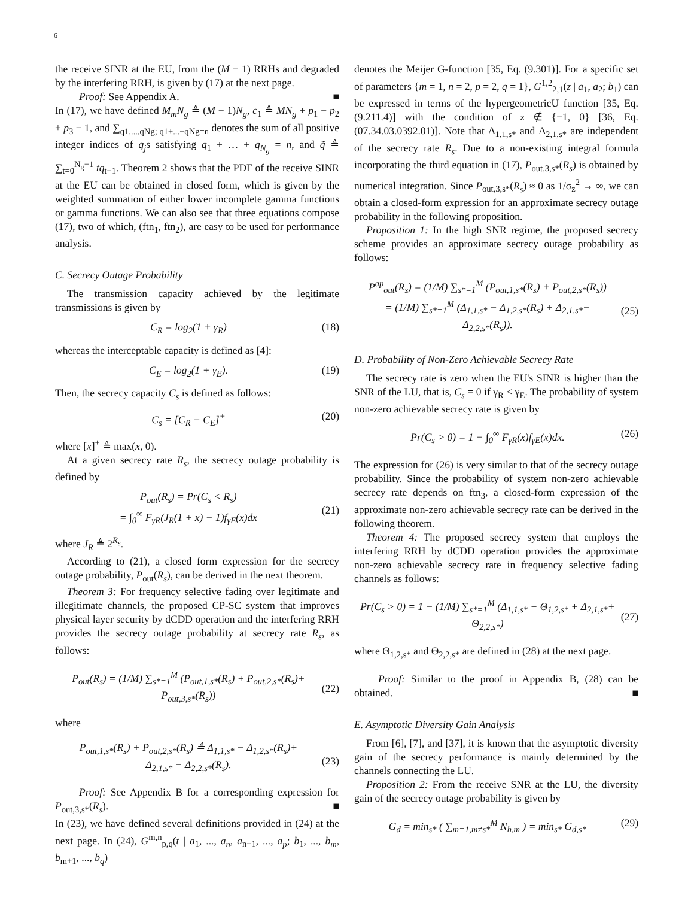6
the receive SINR at the EU, from the (M − 1) RRHs and degraded by the interfering RRH, is given by (17) at the next page.
Proof: See Appendix A. ■
In (17), we have defined M<sub>m</sub>N<sub>g</sub> ≜ (M − 1)N<sub>g</sub>, c<sub>1</sub> ≜ MN<sub>g</sub> + p<sub>1</sub> − p<sub>2</sub> + p<sub>3</sub> − 1, and ∑<sub>q1,...,qNg; q1+...+qNg=n</sub> denotes the sum of all positive integer indices of q<sub>j</sub>s satisfying q<sub>1</sub> + … + q<sub>N<sub>g</sub></sub> = n, and q̃ ≜ ∑<sub>t=0</sub><sup>N<sub>g</sub>−1</sup> tq<sub>t+1</sub>. Theorem 2 shows that the PDF of the receive SINR at the EU can be obtained in closed form, which is given by the weighted summation of either lower incomplete gamma functions or gamma functions. We can also see that three equations compose (17), two of which, (ftn<sub>1</sub>, ftn<sub>2</sub>), are easy to be used for performance analysis.
C. Secrecy Outage Probability
The transmission capacity achieved by the legitimate transmissions is given by
C<sub>R</sub> = log<sub>2</sub>(1 + γ<sub>R</sub>) (18)
whereas the interceptable capacity is defined as [4]:
C<sub>E</sub> = log<sub>2</sub>(1 + γ<sub>E</sub>). (19)
Then, the secrecy capacity C<sub>s</sub> is defined as follows:
C<sub>s</sub> = [C<sub>R</sub> − C<sub>E</sub>]<sup>+</sup> (20)
where [x]<sup>+</sup> ≜ max(x, 0).
At a given secrecy rate R<sub>s</sub>, the secrecy outage probability is defined by
P<sub>out</sub>(R<sub>s</sub>) = Pr(C<sub>s</sub> < R<sub>s</sub>)
= ∫<sub>0</sub><sup>∞</sup> F<sub>γR</sub>(J<sub>R</sub>(1 + x) − 1)f<sub>γE</sub>(x)dx
(21)
where J<sub>R</sub> ≜ 2<sup>R<sub>s</sub></sup>.
According to (21), a closed form expression for the secrecy outage probability, P<sub>out</sub>(R<sub>s</sub>), can be derived in the next theorem.
Theorem 3: For frequency selective fading over legitimate and illegitimate channels, the proposed CP-SC system that improves physical layer security by dCDD operation and the interfering RRH provides the secrecy outage probability at secrecy rate R<sub>s</sub>, as follows:
P<sub>out</sub>(R<sub>s</sub>) = (1/M) ∑<sub>s*=1</sub><sup>M</sup> (P<sub>out,1,s*</sub>(R<sub>s</sub>) + P<sub>out,2,s*</sub>(R<sub>s</sub>)+
P<sub>out,3,s*</sub>(R<sub>s</sub>))
(22)
where
P<sub>out,1,s*</sub>(R<sub>s</sub>) + P<sub>out,2,s*</sub>(R<sub>s</sub>) ≜ Δ<sub>1,1,s*</sub> − Δ<sub>1,2,s*</sub>(R<sub>s</sub>)+
Δ<sub>2,1,s*</sub> − Δ<sub>2,2,s*</sub>(R<sub>s</sub>).
(23)
Proof: See Appendix B for a corresponding expression for P<sub>out,3,s*</sub>(R<sub>s</sub>). ■
In (23), we have defined several definitions provided in (24) at the next page. In (24), G<sup>m,n</sup><sub>p,q</sub>(t | a<sub>1</sub>, ..., a<sub>n</sub>, a<sub>n+1</sub>, ..., a<sub>p</sub>; b<sub>1</sub>, ..., b<sub>m</sub>, b<sub>m+1</sub>, ..., b<sub>q</sub>)
denotes the Meijer G-function [35, Eq. (9.301)]. For a specific set of parameters {m = 1, n = 2, p = 2, q = 1}, G<sup>1,2</sup><sub>2,1</sub>(z | a<sub>1</sub>, a<sub>2</sub>; b<sub>1</sub>) can be expressed in terms of the hypergeometricU function [35, Eq. (9.211.4)] with the condition of z ∉ {−1, 0} [36, Eq. (07.34.03.0392.01)]. Note that Δ<sub>1,1,s*</sub> and Δ<sub>2,1,s*</sub> are independent of the secrecy rate R<sub>s</sub>. Due to a non-existing integral formula incorporating the third equation in (17), P<sub>out,3,s*</sub>(R<sub>s</sub>) is obtained by numerical integration. Since P<sub>out,3,s*</sub>(R<sub>s</sub>) ≈ 0 as 1/σ<sub>z</sub><sup>2</sup> → ∞, we can obtain a closed-form expression for an approximate secrecy outage probability in the following proposition.
Proposition 1: In the high SNR regime, the proposed secrecy scheme provides an approximate secrecy outage probability as follows:
P<sup>ap</sup><sub>out</sub>(R<sub>s</sub>) = (1/M) ∑<sub>s*=1</sub><sup>M</sup> (P<sub>out,1,s*</sub>(R<sub>s</sub>) + P<sub>out,2,s*</sub>(R<sub>s</sub>))
= (1/M) ∑<sub>s*=1</sub><sup>M</sup> (Δ<sub>1,1,s*</sub> − Δ<sub>1,2,s*</sub>(R<sub>s</sub>) + Δ<sub>2,1,s*</sub>−
Δ<sub>2,2,s*</sub>(R<sub>s</sub>)).
(25)
D. Probability of Non-Zero Achievable Secrecy Rate
The secrecy rate is zero when the EU's SINR is higher than the SNR of the LU, that is, C<sub>s</sub> = 0 if γ<sub>R</sub> < γ<sub>E</sub>. The probability of system non-zero achievable secrecy rate is given by
Pr(C<sub>s</sub> > 0) = 1 − ∫<sub>0</sub><sup>∞</sup> F<sub>γR</sub>(x)f<sub>γE</sub>(x)dx. (26)
The expression for (26) is very similar to that of the secrecy outage probability. Since the probability of system non-zero achievable secrecy rate depends on ftn<sub>3</sub>, a closed-form expression of the approximate non-zero achievable secrecy rate can be derived in the following theorem.
Theorem 4: The proposed secrecy system that employs the interfering RRH by dCDD operation provides the approximate non-zero achievable secrecy rate in frequency selective fading channels as follows:
Pr(C<sub>s</sub> > 0) = 1 − (1/M) ∑<sub>s*=1</sub><sup>M</sup> (Δ<sub>1,1,s*</sub> + Θ<sub>1,2,s*</sub> + Δ<sub>2,1,s*</sub>+
Θ<sub>2,2,s*</sub>)
(27)
where Θ<sub>1,2,s*</sub> and Θ<sub>2,2,s*</sub> are defined in (28) at the next page.
Proof: Similar to the proof in Appendix B, (28) can be obtained. ■
E. Asymptotic Diversity Gain Analysis
From [6], [7], and [37], it is known that the asymptotic diversity gain of the secrecy performance is mainly determined by the channels connecting the LU.
Proposition 2: From the receive SNR at the LU, the diversity gain of the secrecy outage probability is given by
G<sub>d</sub> = min<sub>s*</sub> ( ∑<sub>m=1,m≠s*</sub><sup>M</sup> N<sub>h,m</sub> ) = min<sub>s*</sub> G<sub>d,s*</sub> (29)